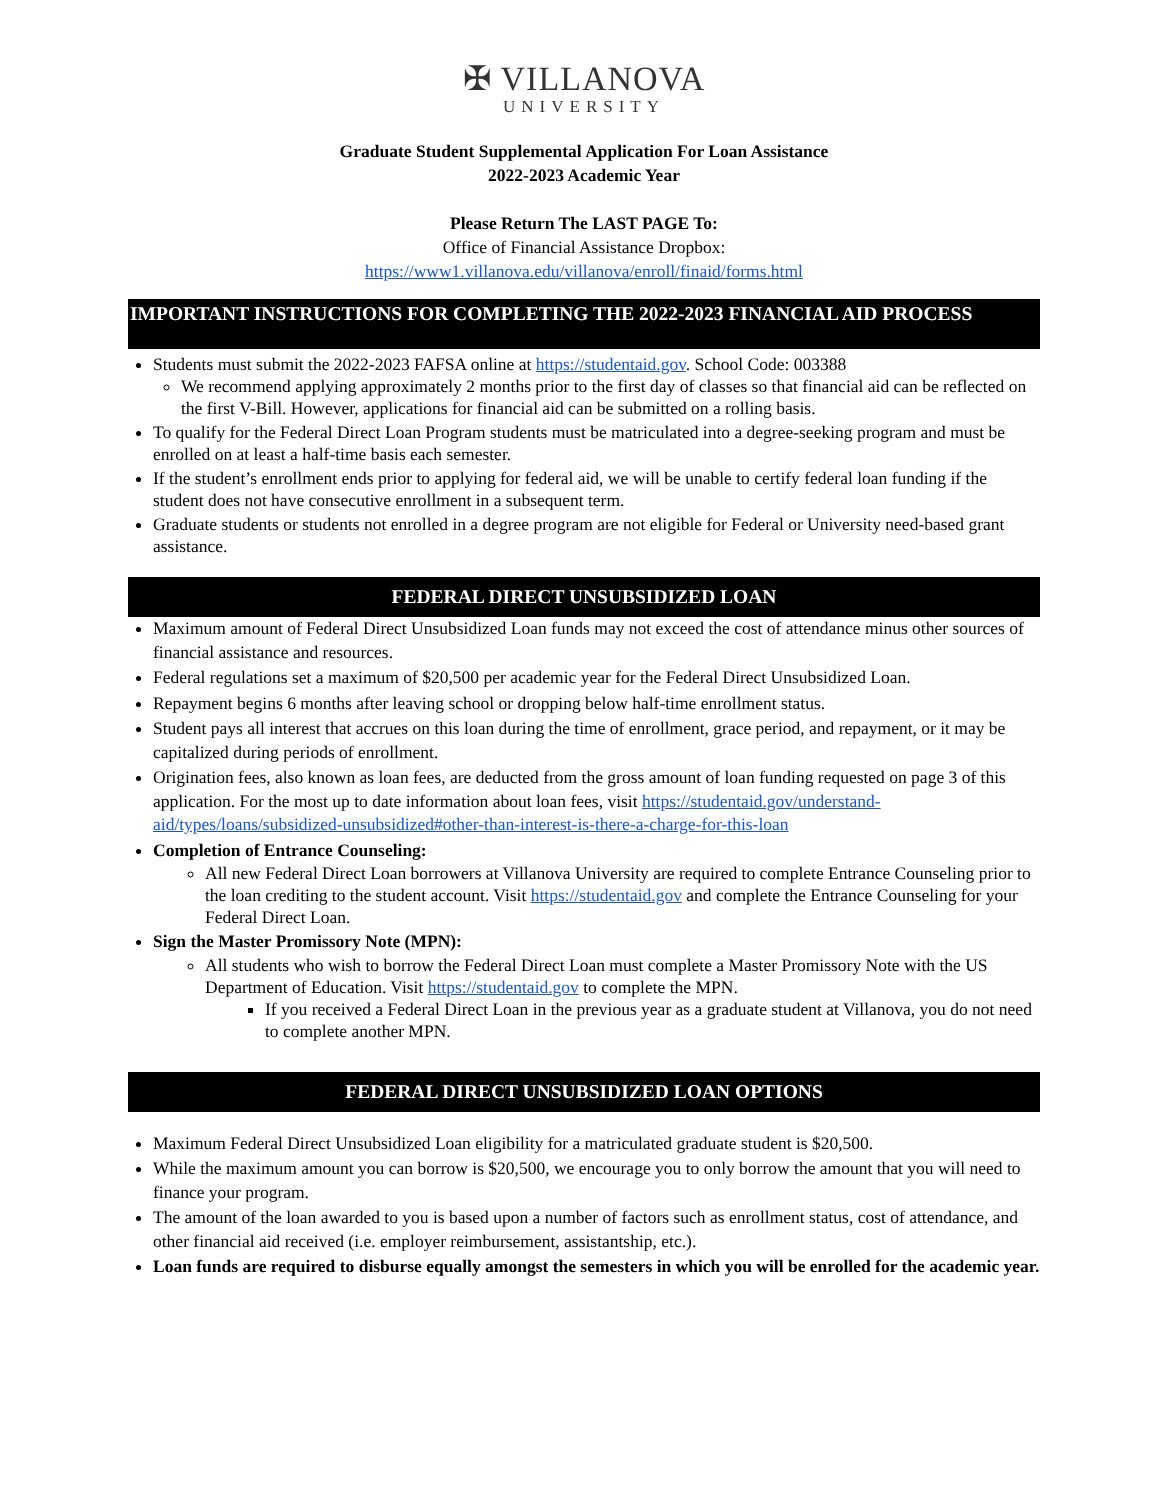✠ VILLANOVA
UNIVERSITY
Graduate Student Supplemental Application For Loan Assistance
2022-2023 Academic Year
Please Return The LAST PAGE To:
Office of Financial Assistance Dropbox:
https://www1.villanova.edu/villanova/enroll/finaid/forms.html
IMPORTANT INSTRUCTIONS FOR COMPLETING THE 2022-2023 FINANCIAL AID PROCESS
Students must submit the 2022-2023 FAFSA online at https://studentaid.gov. School Code: 003388
We recommend applying approximately 2 months prior to the first day of classes so that financial aid can be reflected on the first V-Bill. However, applications for financial aid can be submitted on a rolling basis.
To qualify for the Federal Direct Loan Program students must be matriculated into a degree-seeking program and must be enrolled on at least a half-time basis each semester.
If the student’s enrollment ends prior to applying for federal aid, we will be unable to certify federal loan funding if the student does not have consecutive enrollment in a subsequent term.
Graduate students or students not enrolled in a degree program are not eligible for Federal or University need-based grant assistance.
FEDERAL DIRECT UNSUBSIDIZED LOAN
Maximum amount of Federal Direct Unsubsidized Loan funds may not exceed the cost of attendance minus other sources of financial assistance and resources.
Federal regulations set a maximum of $20,500 per academic year for the Federal Direct Unsubsidized Loan.
Repayment begins 6 months after leaving school or dropping below half-time enrollment status.
Student pays all interest that accrues on this loan during the time of enrollment, grace period, and repayment, or it may be capitalized during periods of enrollment.
Origination fees, also known as loan fees, are deducted from the gross amount of loan funding requested on page 3 of this application. For the most up to date information about loan fees, visit https://studentaid.gov/understand-aid/types/loans/subsidized-unsubsidized#other-than-interest-is-there-a-charge-for-this-loan
Completion of Entrance Counseling:
All new Federal Direct Loan borrowers at Villanova University are required to complete Entrance Counseling prior to the loan crediting to the student account. Visit https://studentaid.gov and complete the Entrance Counseling for your Federal Direct Loan.
Sign the Master Promissory Note (MPN):
All students who wish to borrow the Federal Direct Loan must complete a Master Promissory Note with the US Department of Education. Visit https://studentaid.gov to complete the MPN.
If you received a Federal Direct Loan in the previous year as a graduate student at Villanova, you do not need to complete another MPN.
FEDERAL DIRECT UNSUBSIDIZED LOAN OPTIONS
Maximum Federal Direct Unsubsidized Loan eligibility for a matriculated graduate student is $20,500.
While the maximum amount you can borrow is $20,500, we encourage you to only borrow the amount that you will need to finance your program.
The amount of the loan awarded to you is based upon a number of factors such as enrollment status, cost of attendance, and other financial aid received (i.e. employer reimbursement, assistantship, etc.).
Loan funds are required to disburse equally amongst the semesters in which you will be enrolled for the academic year.